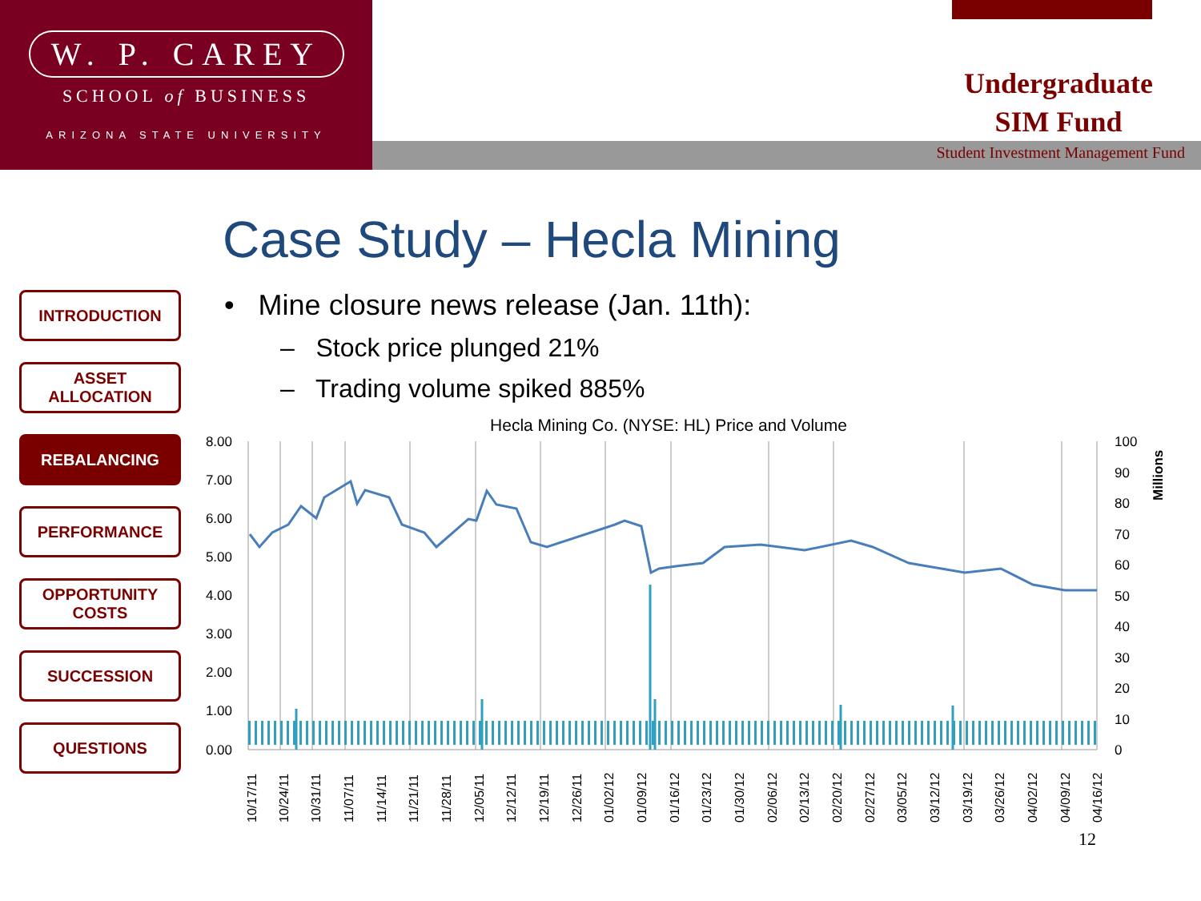W. P. CAREY
SCHOOL of BUSINESS
ARIZONA STATE UNIVERSITY
Undergraduate
SIM Fund
Student Investment Management Fund
Case Study – Hecla Mining
INTRODUCTION
ASSET ALLOCATION
REBALANCING
PERFORMANCE
OPPORTUNITY
COSTS
SUCCESSION
QUESTIONS
• Mine closure news release (Jan. 11th):
– Stock price plunged 21%
– Trading volume spiked 885%
Hecla Mining Co. (NYSE: HL) Price and Volume
8.00
7.00
6.00
5.00
4.00
3.00
2.00
1.00
0.00
100
90
80
70
60
50
40
30
20
10
0
Millions
10/17/11
10/24/11
10/31/11
11/07/11
11/14/11
11/21/11
11/28/11
12/05/11
12/12/11
12/19/11
12/26/11
01/02/12
01/09/12
01/16/12
01/23/12
01/30/12
02/06/12
02/13/12
02/20/12
02/27/12
03/05/12
03/12/12
03/19/12
03/26/12
04/02/12
04/09/12
04/16/12
12